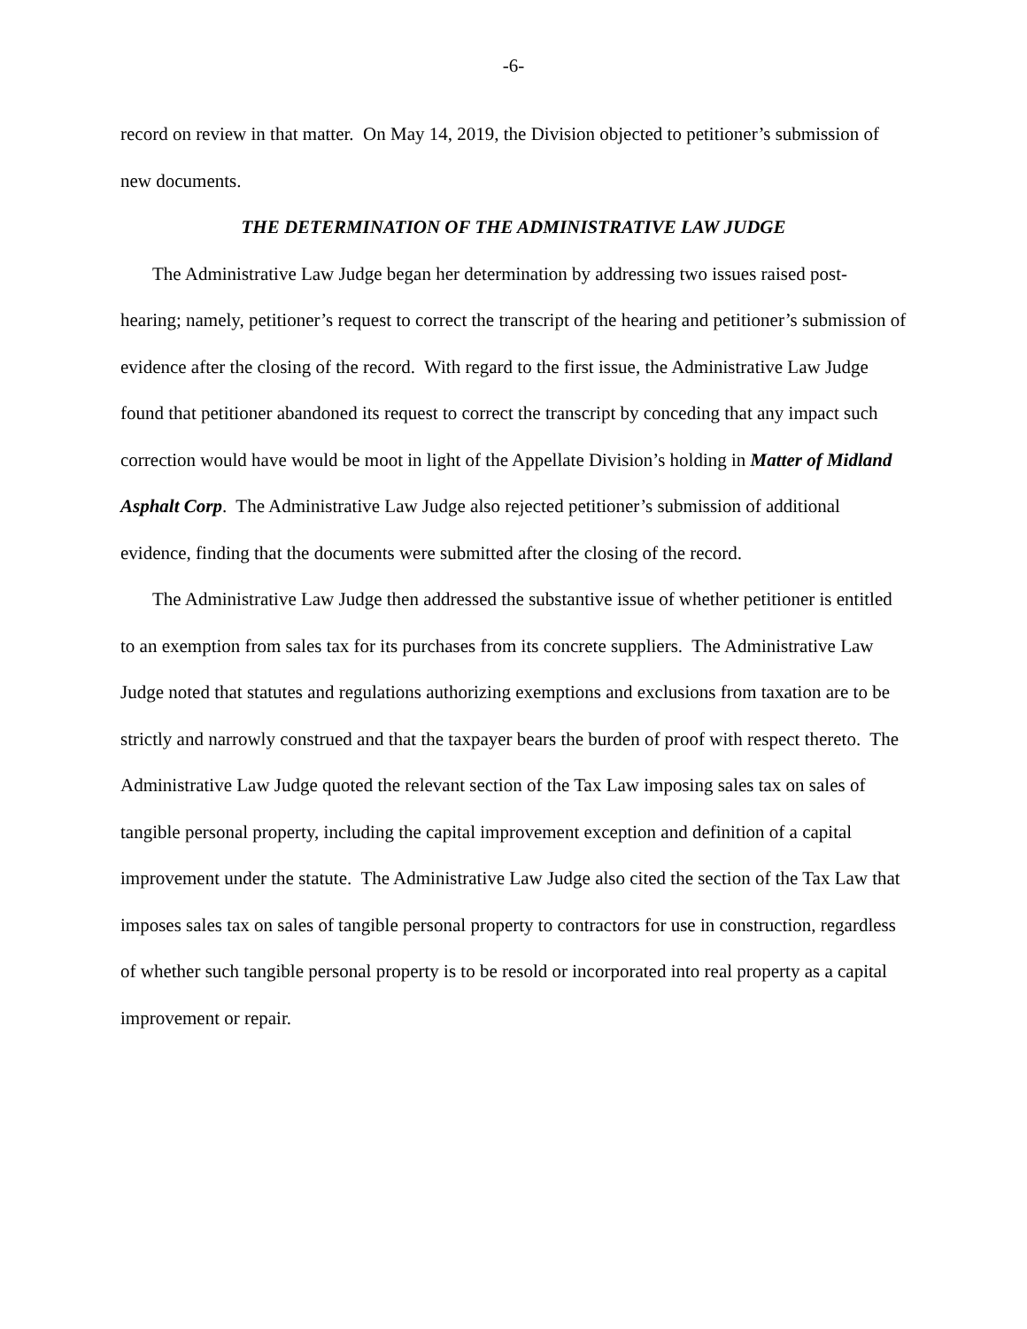-6-
record on review in that matter. On May 14, 2019, the Division objected to petitioner’s submission of new documents.
THE DETERMINATION OF THE ADMINISTRATIVE LAW JUDGE
The Administrative Law Judge began her determination by addressing two issues raised post-hearing; namely, petitioner’s request to correct the transcript of the hearing and petitioner’s submission of evidence after the closing of the record. With regard to the first issue, the Administrative Law Judge found that petitioner abandoned its request to correct the transcript by conceding that any impact such correction would have would be moot in light of the Appellate Division’s holding in Matter of Midland Asphalt Corp. The Administrative Law Judge also rejected petitioner’s submission of additional evidence, finding that the documents were submitted after the closing of the record.
The Administrative Law Judge then addressed the substantive issue of whether petitioner is entitled to an exemption from sales tax for its purchases from its concrete suppliers. The Administrative Law Judge noted that statutes and regulations authorizing exemptions and exclusions from taxation are to be strictly and narrowly construed and that the taxpayer bears the burden of proof with respect thereto. The Administrative Law Judge quoted the relevant section of the Tax Law imposing sales tax on sales of tangible personal property, including the capital improvement exception and definition of a capital improvement under the statute. The Administrative Law Judge also cited the section of the Tax Law that imposes sales tax on sales of tangible personal property to contractors for use in construction, regardless of whether such tangible personal property is to be resold or incorporated into real property as a capital improvement or repair.